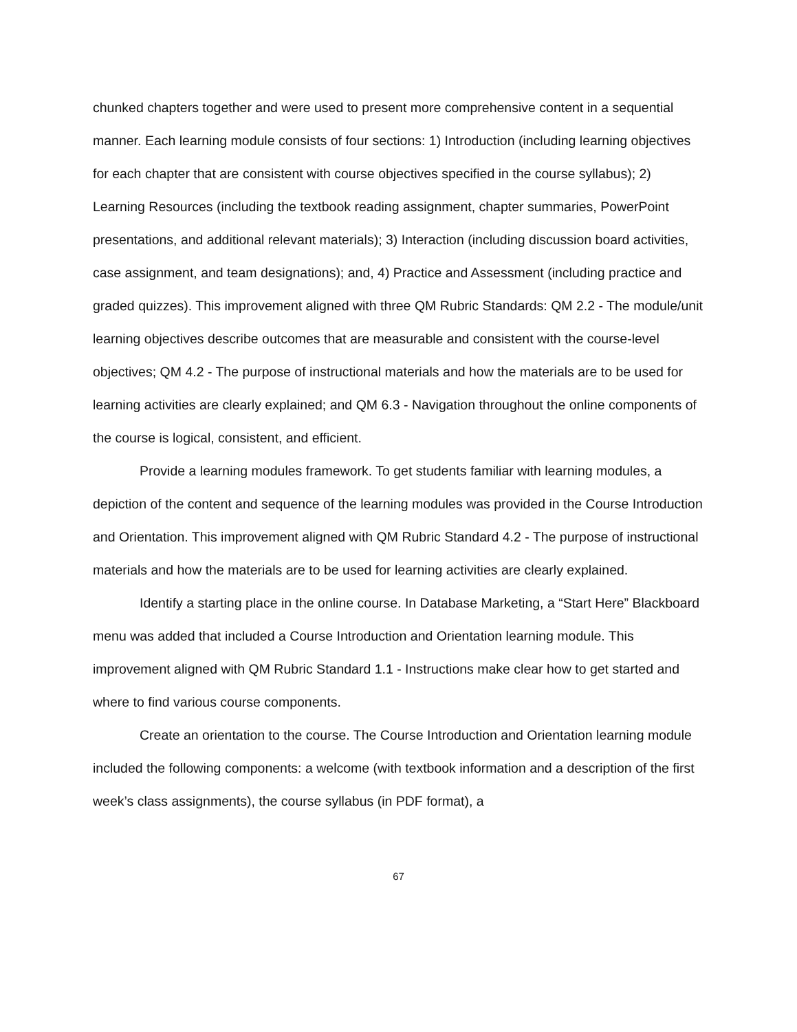chunked chapters together and were used to present more comprehensive content in a sequential manner. Each learning module consists of four sections: 1) Introduction (including learning objectives for each chapter that are consistent with course objectives specified in the course syllabus); 2) Learning Resources (including the textbook reading assignment, chapter summaries, PowerPoint presentations, and additional relevant materials); 3) Interaction (including discussion board activities, case assignment, and team designations); and, 4) Practice and Assessment (including practice and graded quizzes). This improvement aligned with three QM Rubric Standards: QM 2.2 - The module/unit learning objectives describe outcomes that are measurable and consistent with the course-level objectives; QM 4.2 - The purpose of instructional materials and how the materials are to be used for learning activities are clearly explained; and QM 6.3 - Navigation throughout the online components of the course is logical, consistent, and efficient.
Provide a learning modules framework. To get students familiar with learning modules, a depiction of the content and sequence of the learning modules was provided in the Course Introduction and Orientation. This improvement aligned with QM Rubric Standard 4.2 - The purpose of instructional materials and how the materials are to be used for learning activities are clearly explained.
Identify a starting place in the online course. In Database Marketing, a “Start Here” Blackboard menu was added that included a Course Introduction and Orientation learning module. This improvement aligned with QM Rubric Standard 1.1 - Instructions make clear how to get started and where to find various course components.
Create an orientation to the course. The Course Introduction and Orientation learning module included the following components: a welcome (with textbook information and a description of the first week’s class assignments), the course syllabus (in PDF format), a
67